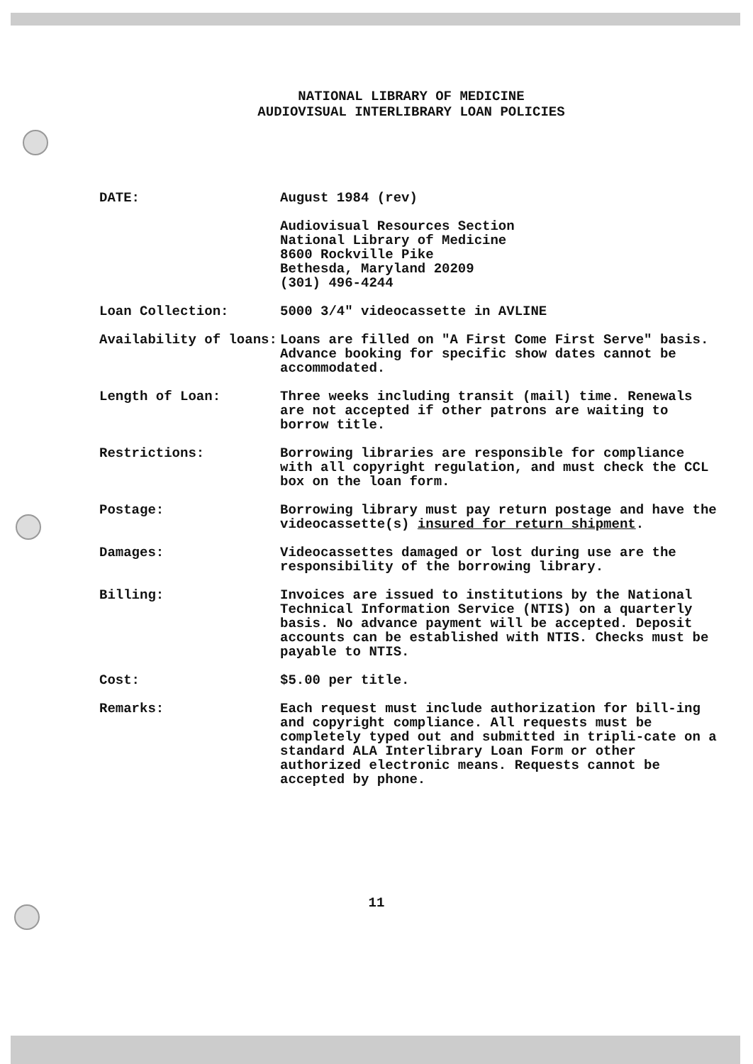NATIONAL LIBRARY OF MEDICINE
AUDIOVISUAL INTERLIBRARY LOAN POLICIES
DATE: August 1984 (rev)
Audiovisual Resources Section
National Library of Medicine
8600 Rockville Pike
Bethesda, Maryland 20209
(301) 496-4244
Loan Collection: 5000 3/4" videocassette in AVLINE
Availability of loans: Loans are filled on "A First Come First Serve" basis. Advance booking for specific show dates cannot be accommodated.
Length of Loan: Three weeks including transit (mail) time. Renewals are not accepted if other patrons are waiting to borrow title.
Restrictions: Borrowing libraries are responsible for compliance with all copyright regulation, and must check the CCL box on the loan form.
Postage: Borrowing library must pay return postage and have the videocassette(s) insured for return shipment.
Damages: Videocassettes damaged or lost during use are the responsibility of the borrowing library.
Billing: Invoices are issued to institutions by the National Technical Information Service (NTIS) on a quarterly basis. No advance payment will be accepted. Deposit accounts can be established with NTIS. Checks must be payable to NTIS.
Cost: $5.00 per title.
Remarks: Each request must include authorization for bill-ing and copyright compliance. All requests must be completely typed out and submitted in tripli-cate on a standard ALA Interlibrary Loan Form or other authorized electronic means. Requests cannot be accepted by phone.
11